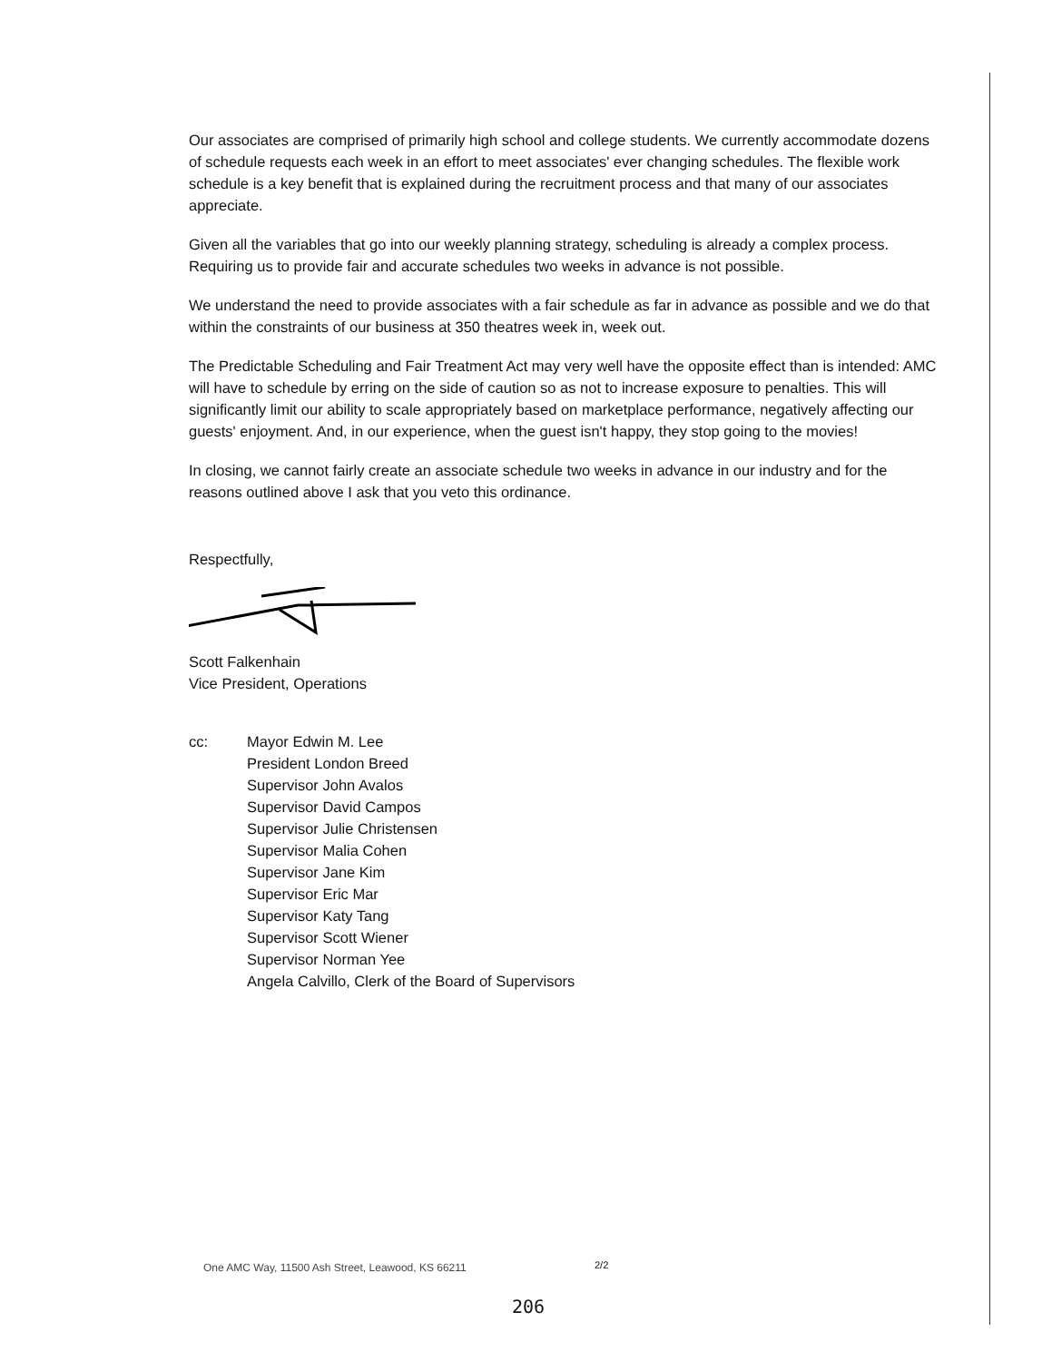Our associates are comprised of primarily high school and college students. We currently accommodate dozens of schedule requests each week in an effort to meet associates' ever changing schedules. The flexible work schedule is a key benefit that is explained during the recruitment process and that many of our associates appreciate.
Given all the variables that go into our weekly planning strategy, scheduling is already a complex process. Requiring us to provide fair and accurate schedules two weeks in advance is not possible.
We understand the need to provide associates with a fair schedule as far in advance as possible and we do that within the constraints of our business at 350 theatres week in, week out.
The Predictable Scheduling and Fair Treatment Act may very well have the opposite effect than is intended: AMC will have to schedule by erring on the side of caution so as not to increase exposure to penalties. This will significantly limit our ability to scale appropriately based on marketplace performance, negatively affecting our guests' enjoyment. And, in our experience, when the guest isn't happy, they stop going to the movies!
In closing, we cannot fairly create an associate schedule two weeks in advance in our industry and for the reasons outlined above I ask that you veto this ordinance.
Respectfully,
Scott Falkenhain
Vice President, Operations
cc: Mayor Edwin M. Lee
President London Breed
Supervisor John Avalos
Supervisor David Campos
Supervisor Julie Christensen
Supervisor Malia Cohen
Supervisor Jane Kim
Supervisor Eric Mar
Supervisor Katy Tang
Supervisor Scott Wiener
Supervisor Norman Yee
Angela Calvillo, Clerk of the Board of Supervisors
One AMC Way, 11500 Ash Street, Leawood, KS 66211
2/2
206